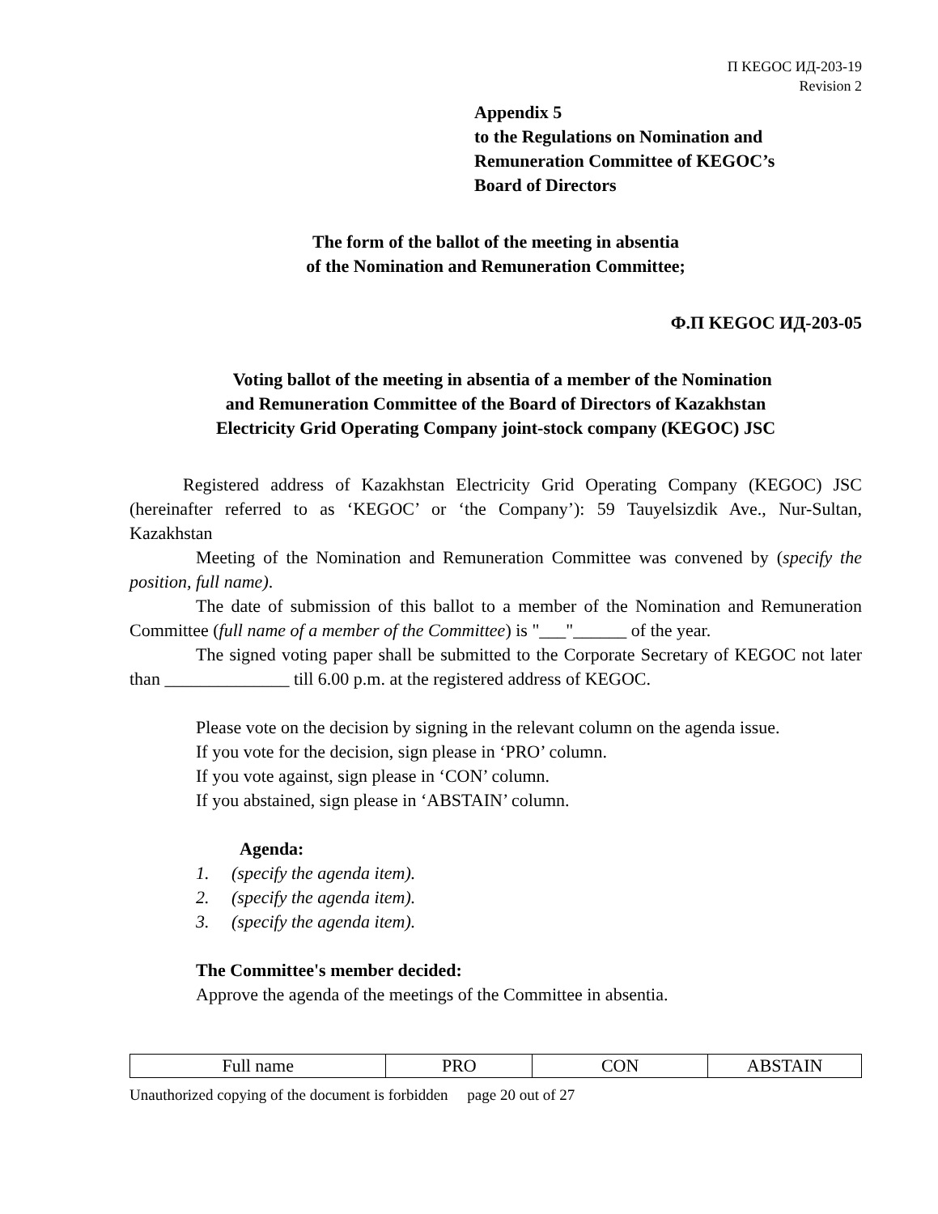П KEGOC ИД-203-19
Revision 2
Appendix 5
to the Regulations on Nomination and
Remuneration Committee of KEGOC’s
Board of Directors
The form of the ballot of the meeting in absentia
of the Nomination and Remuneration Committee;
Ф.П KEGOC ИД-203-05
Voting ballot of the meeting in absentia of a member of the Nomination
and Remuneration Committee of the Board of Directors of Kazakhstan
Electricity Grid Operating Company joint-stock company (KEGOC) JSC
Registered address of Kazakhstan Electricity Grid Operating Company (KEGOC) JSC (hereinafter referred to as ‘KEGOC’ or ‘the Company’): 59 Tauyelsizdik Ave., Nur-Sultan, Kazakhstan
Meeting of the Nomination and Remuneration Committee was convened by (specify the position, full name).
The date of submission of this ballot to a member of the Nomination and Remuneration Committee (full name of a member of the Committee) is "___"______ of the year.
The signed voting paper shall be submitted to the Corporate Secretary of KEGOC not later than ______________ till 6.00 p.m. at the registered address of KEGOC.
Please vote on the decision by signing in the relevant column on the agenda issue.
If you vote for the decision, sign please in ‘PRO’ column.
If you vote against, sign please in ‘CON’ column.
If you abstained, sign please in ‘ABSTAIN’ column.
Agenda:
1. (specify the agenda item).
2. (specify the agenda item).
3. (specify the agenda item).
The Committee's member decided:
Approve the agenda of the meetings of the Committee in absentia.
| Full name | PRO | CON | ABSTAIN |
Unauthorized copying of the document is forbidden page 20 out of 27